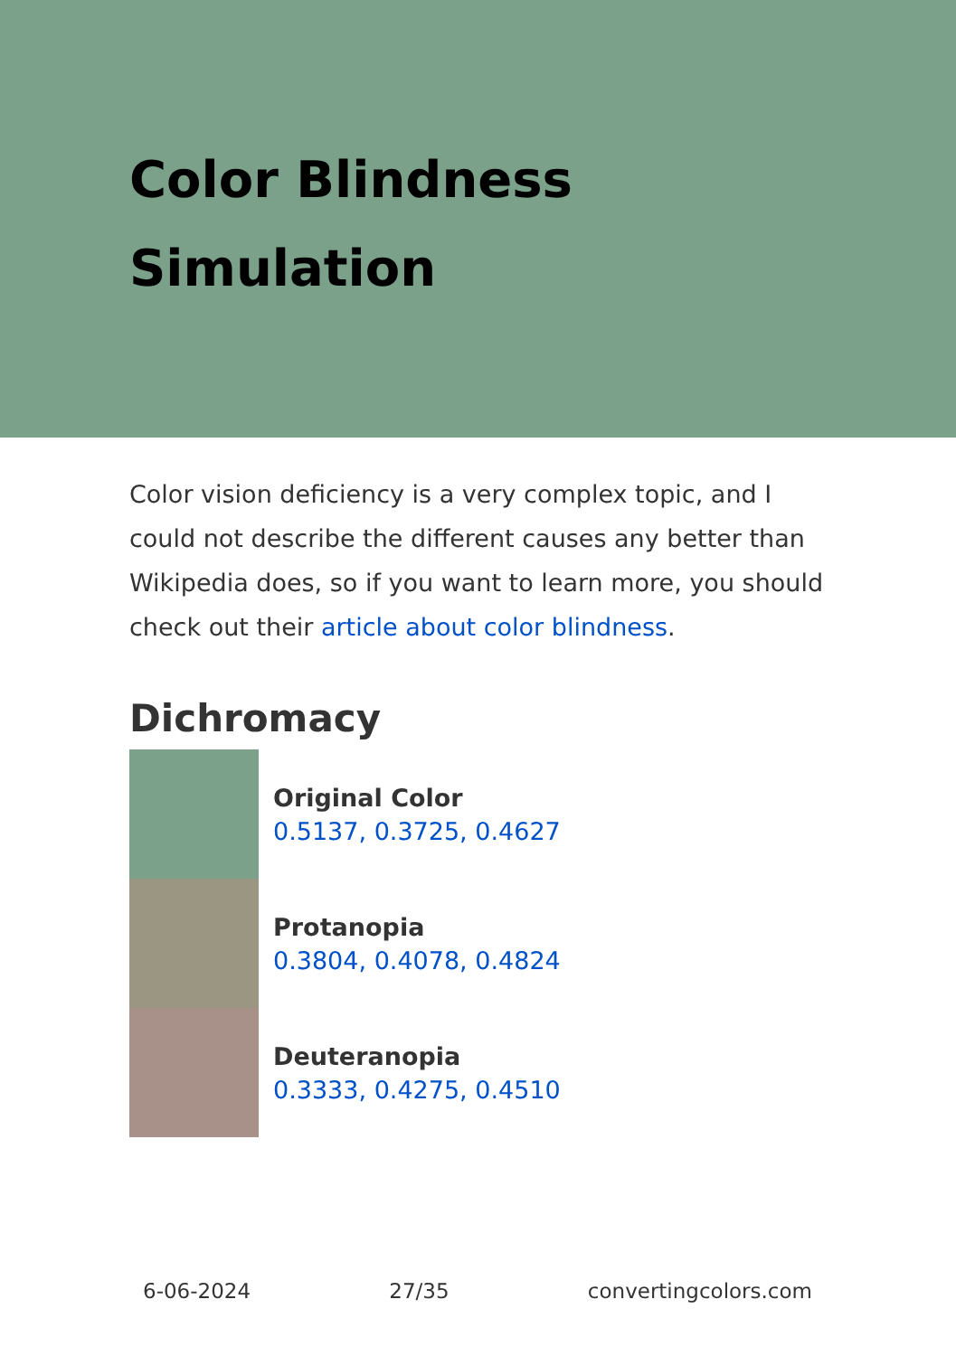Color Blindness Simulation
Color vision deficiency is a very complex topic, and I could not describe the different causes any better than Wikipedia does, so if you want to learn more, you should check out their article about color blindness.
Dichromacy
Original Color
0.5137, 0.3725, 0.4627
Protanopia
0.3804, 0.4078, 0.4824
Deuteranopia
0.3333, 0.4275, 0.4510
6-06-2024 27/35 convertingcolors.com